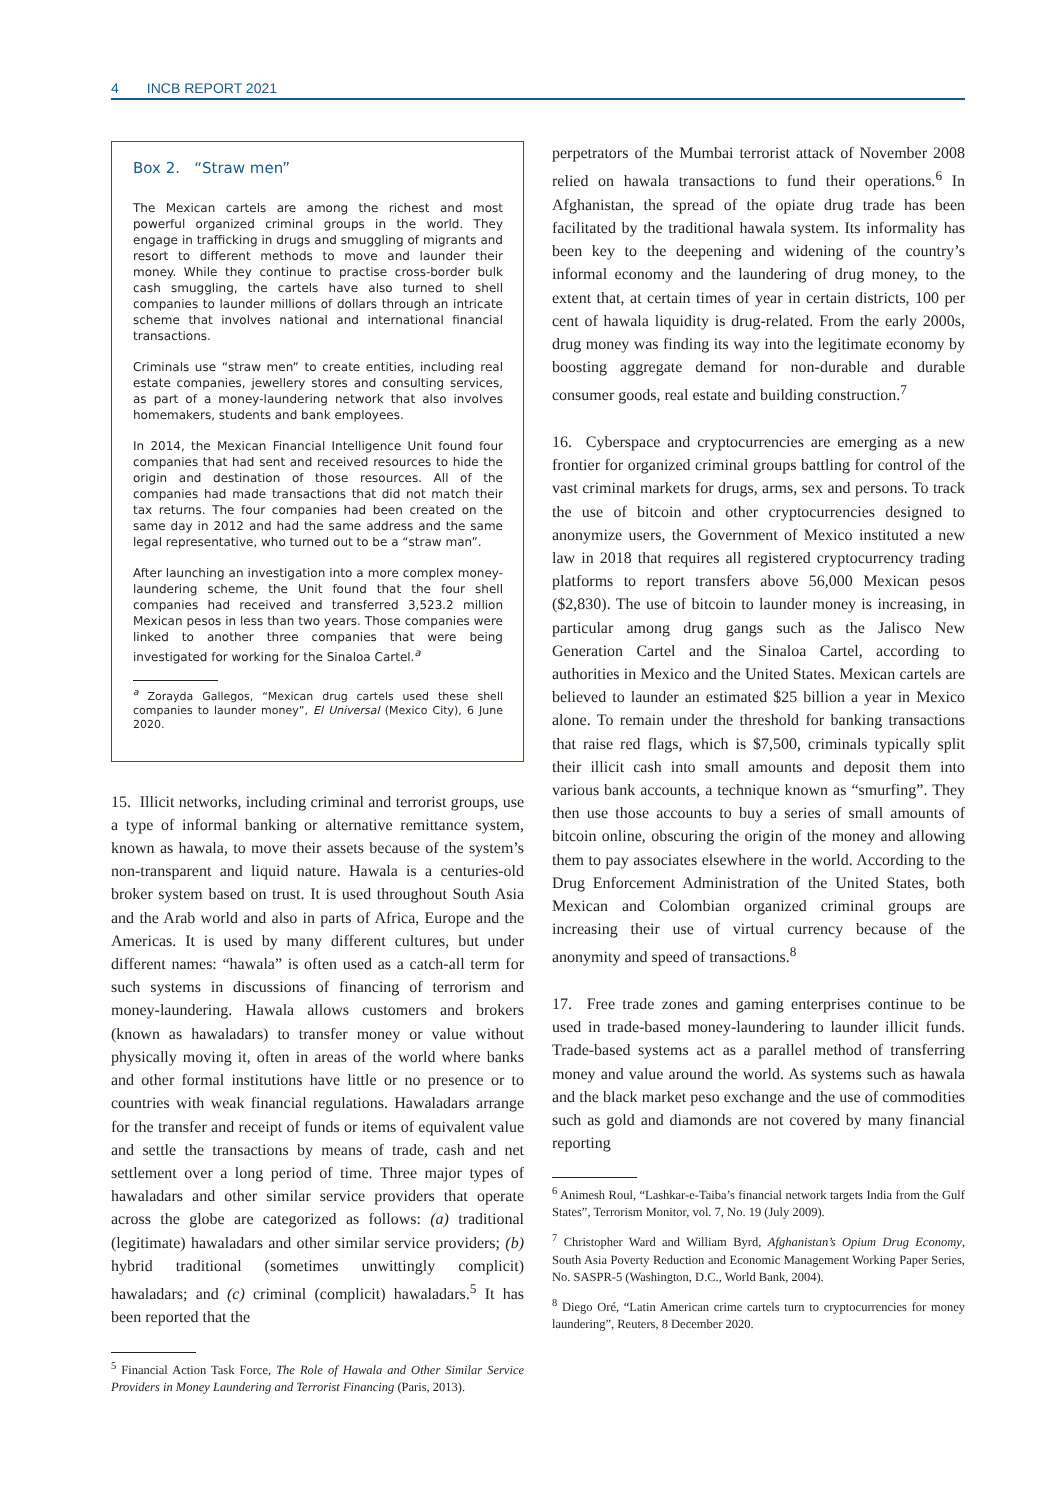4 INCB REPORT 2021
Box 2. “Straw men”
The Mexican cartels are among the richest and most powerful organized criminal groups in the world. They engage in trafficking in drugs and smuggling of migrants and resort to different methods to move and launder their money. While they continue to practise cross-border bulk cash smuggling, the cartels have also turned to shell companies to launder millions of dollars through an intricate scheme that involves national and international financial transactions.
Criminals use “straw men” to create entities, including real estate companies, jewellery stores and consulting services, as part of a money-laundering network that also involves homemakers, students and bank employees.
In 2014, the Mexican Financial Intelligence Unit found four companies that had sent and received resources to hide the origin and destination of those resources. All of the companies had made transactions that did not match their tax returns. The four companies had been created on the same day in 2012 and had the same address and the same legal representative, who turned out to be a “straw man”.
After launching an investigation into a more complex money-laundering scheme, the Unit found that the four shell companies had received and transferred 3,523.2 million Mexican pesos in less than two years. Those companies were linked to another three companies that were being investigated for working for the Sinaloa Cartel.<sup>a</sup>
<sup>a</sup> Zorayda Gallegos, “Mexican drug cartels used these shell companies to launder money”, El Universal (Mexico City), 6 June 2020.
15. Illicit networks, including criminal and terrorist groups, use a type of informal banking or alternative remittance system, known as hawala, to move their assets because of the system’s non-transparent and liquid nature. Hawala is a centuries-old broker system based on trust. It is used throughout South Asia and the Arab world and also in parts of Africa, Europe and the Americas. It is used by many different cultures, but under different names: “hawala” is often used as a catch-all term for such systems in discussions of financing of terrorism and money-laundering. Hawala allows customers and brokers (known as hawaladars) to transfer money or value without physically moving it, often in areas of the world where banks and other formal institutions have little or no presence or to countries with weak financial regulations. Hawaladars arrange for the transfer and receipt of funds or items of equivalent value and settle the transactions by means of trade, cash and net settlement over a long period of time. Three major types of hawaladars and other similar service providers that operate across the globe are categorized as follows: (a) traditional (legitimate) hawaladars and other similar service providers; (b) hybrid traditional (sometimes unwittingly complicit) hawaladars; and (c) criminal (complicit) hawaladars.<sup>5</sup> It has been reported that the
<sup>5</sup> Financial Action Task Force, The Role of Hawala and Other Similar Service Providers in Money Laundering and Terrorist Financing (Paris, 2013).
perpetrators of the Mumbai terrorist attack of November 2008 relied on hawala transactions to fund their operations.<sup>6</sup> In Afghanistan, the spread of the opiate drug trade has been facilitated by the traditional hawala system. Its informality has been key to the deepening and widening of the country’s informal economy and the laundering of drug money, to the extent that, at certain times of year in certain districts, 100 per cent of hawala liquidity is drug-related. From the early 2000s, drug money was finding its way into the legitimate economy by boosting aggregate demand for non-durable and durable consumer goods, real estate and building construction.<sup>7</sup>
16. Cyberspace and cryptocurrencies are emerging as a new frontier for organized criminal groups battling for control of the vast criminal markets for drugs, arms, sex and persons. To track the use of bitcoin and other cryptocurrencies designed to anonymize users, the Government of Mexico instituted a new law in 2018 that requires all registered cryptocurrency trading platforms to report transfers above 56,000 Mexican pesos ($2,830). The use of bitcoin to launder money is increasing, in particular among drug gangs such as the Jalisco New Generation Cartel and the Sinaloa Cartel, according to authorities in Mexico and the United States. Mexican cartels are believed to launder an estimated $25 billion a year in Mexico alone. To remain under the threshold for banking transactions that raise red flags, which is $7,500, criminals typically split their illicit cash into small amounts and deposit them into various bank accounts, a technique known as “smurfing”. They then use those accounts to buy a series of small amounts of bitcoin online, obscuring the origin of the money and allowing them to pay associates elsewhere in the world. According to the Drug Enforcement Administration of the United States, both Mexican and Colombian organized criminal groups are increasing their use of virtual currency because of the anonymity and speed of transactions.<sup>8</sup>
17. Free trade zones and gaming enterprises continue to be used in trade-based money-laundering to launder illicit funds. Trade-based systems act as a parallel method of transferring money and value around the world. As systems such as hawala and the black market peso exchange and the use of commodities such as gold and diamonds are not covered by many financial reporting
<sup>6</sup> Animesh Roul, “Lashkar-e-Taiba’s financial network targets India from the Gulf States”, Terrorism Monitor, vol. 7, No. 19 (July 2009).
<sup>7</sup> Christopher Ward and William Byrd, Afghanistan’s Opium Drug Economy, South Asia Poverty Reduction and Economic Management Working Paper Series, No. SASPR-5 (Washington, D.C., World Bank, 2004).
<sup>8</sup> Diego Oré, “Latin American crime cartels turn to cryptocurrencies for money laundering”, Reuters, 8 December 2020.